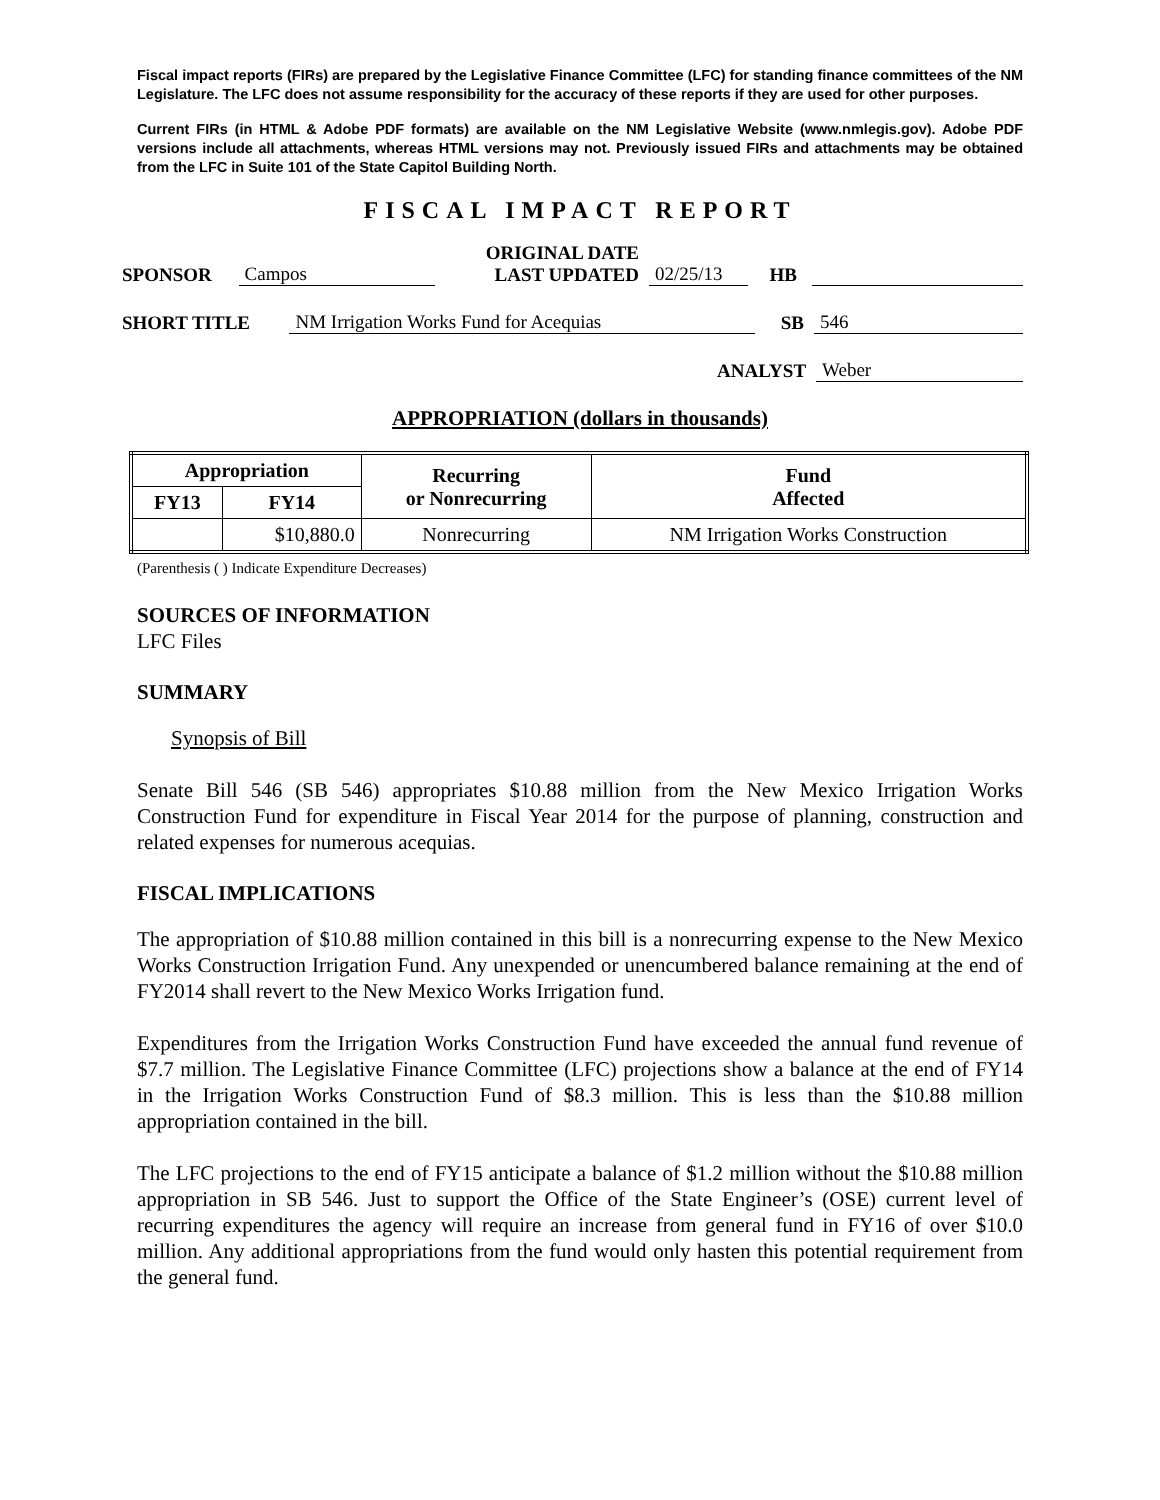Fiscal impact reports (FIRs) are prepared by the Legislative Finance Committee (LFC) for standing finance committees of the NM Legislature. The LFC does not assume responsibility for the accuracy of these reports if they are used for other purposes.
Current FIRs (in HTML & Adobe PDF formats) are available on the NM Legislative Website (www.nmlegis.gov). Adobe PDF versions include all attachments, whereas HTML versions may not. Previously issued FIRs and attachments may be obtained from the LFC in Suite 101 of the State Capitol Building North.
FISCAL IMPACT REPORT
SPONSOR Campos ORIGINAL DATE
LAST UPDATED 02/25/13 HB
SHORT TITLE NM Irrigation Works Fund for Acequias SB 546
ANALYST Weber
APPROPRIATION (dollars in thousands)
| Appropriation | | Recurring or Nonrecurring | Fund Affected |
| --- | --- | --- | --- |
| FY13 | FY14 | | |
| | $10,880.0 | Nonrecurring | NM Irrigation Works Construction |
(Parenthesis ( ) Indicate Expenditure Decreases)
SOURCES OF INFORMATION
LFC Files
SUMMARY
Synopsis of Bill
Senate Bill 546 (SB 546) appropriates $10.88 million from the New Mexico Irrigation Works Construction Fund for expenditure in Fiscal Year 2014 for the purpose of planning, construction and related expenses for numerous acequias.
FISCAL IMPLICATIONS
The appropriation of $10.88 million contained in this bill is a nonrecurring expense to the New Mexico Works Construction Irrigation Fund. Any unexpended or unencumbered balance remaining at the end of FY2014 shall revert to the New Mexico Works Irrigation fund.
Expenditures from the Irrigation Works Construction Fund have exceeded the annual fund revenue of $7.7 million. The Legislative Finance Committee (LFC) projections show a balance at the end of FY14 in the Irrigation Works Construction Fund of $8.3 million. This is less than the $10.88 million appropriation contained in the bill.
The LFC projections to the end of FY15 anticipate a balance of $1.2 million without the $10.88 million appropriation in SB 546. Just to support the Office of the State Engineer’s (OSE) current level of recurring expenditures the agency will require an increase from general fund in FY16 of over $10.0 million. Any additional appropriations from the fund would only hasten this potential requirement from the general fund.